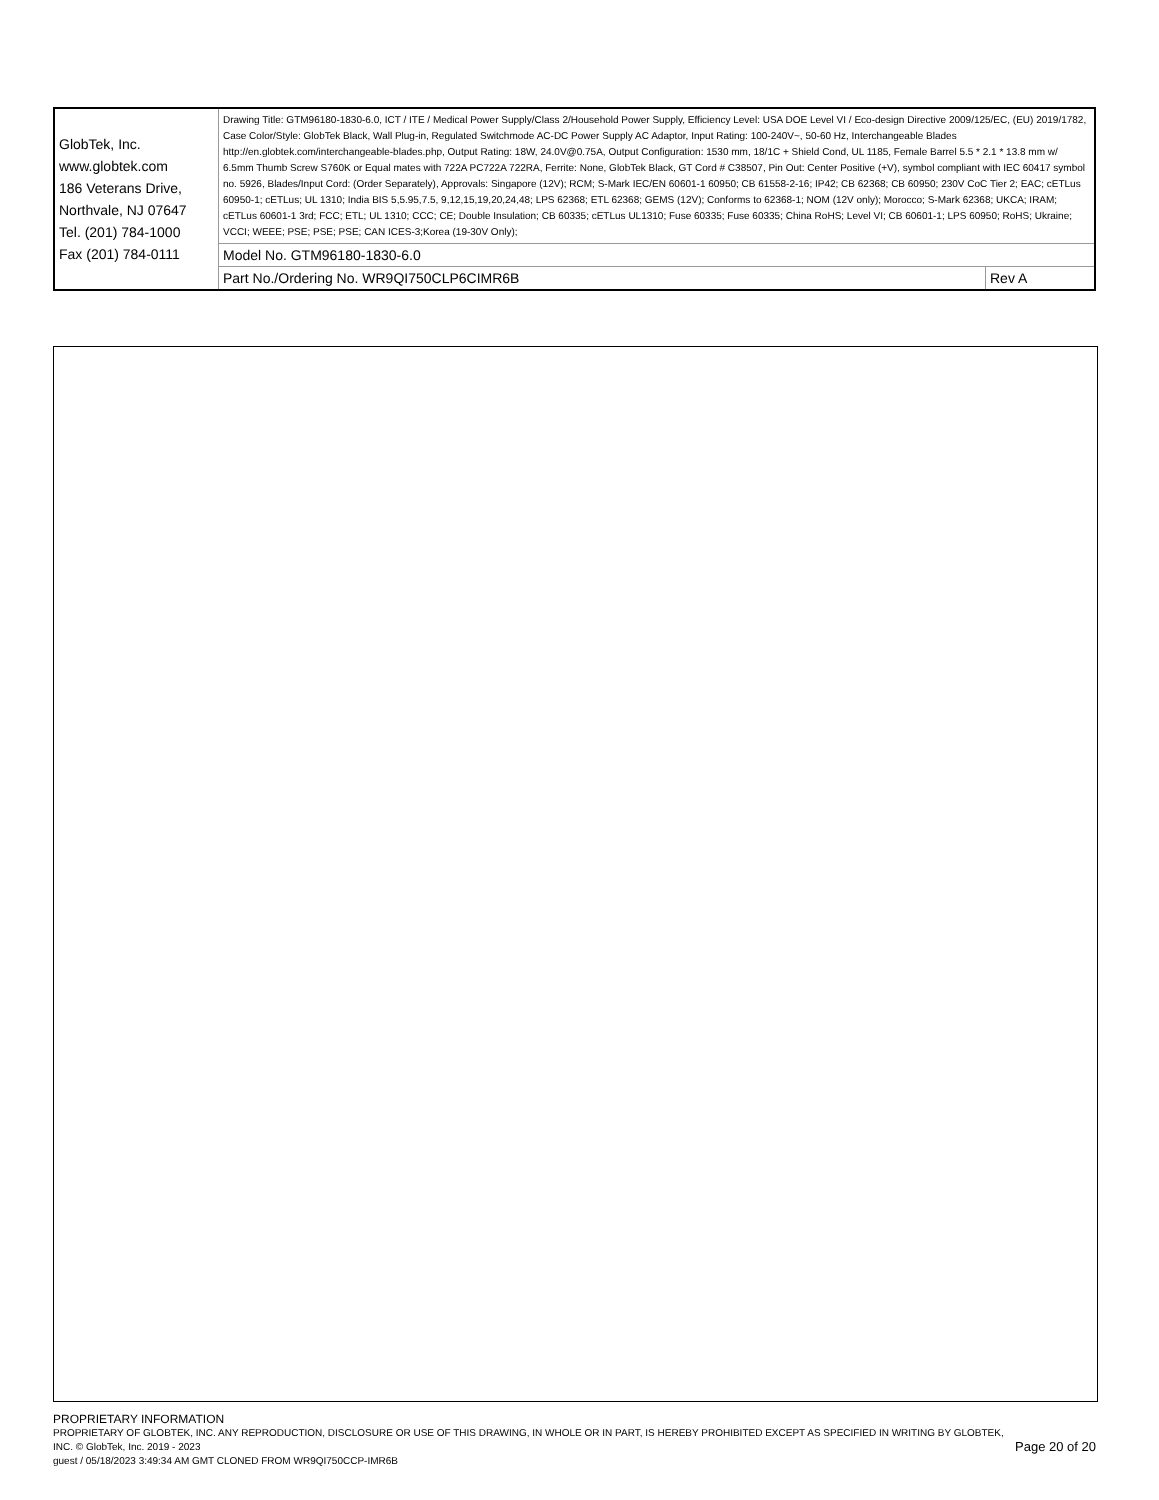| GlobTek, Inc. www.globtek.com 186 Veterans Drive, Northvale, NJ 07647 Tel. (201) 784-1000 Fax (201) 784-0111 | Drawing Title: GTM96180-1830-6.0, ICT / ITE / Medical Power Supply/Class 2/Household Power Supply, Efficiency Level: USA DOE Level VI / Eco-design Directive 2009/125/EC, (EU) 2019/1782, Case Color/Style: GlobTek Black, Wall Plug-in, Regulated Switchmode AC-DC Power Supply AC Adaptor, Input Rating: 100-240V~, 50-60 Hz, Interchangeable Blades http://en.globtek.com/interchangeable-blades.php, Output Rating: 18W, 24.0V@0.75A, Output Configuration: 1530 mm, 18/1C + Shield Cond, UL 1185, Female Barrel 5.5 * 2.1 * 13.8 mm w/ 6.5mm Thumb Screw S760K or Equal mates with 722A PC722A 722RA, Ferrite: None, GlobTek Black, GT Cord # C38507, Pin Out: Center Positive (+V), symbol compliant with IEC 60417 symbol no. 5926, Blades/Input Cord: (Order Separately), Approvals: Singapore (12V); RCM; S-Mark IEC/EN 60601-1 60950; CB 61558-2-16; IP42; CB 62368; CB 60950; 230V CoC Tier 2; EAC; cETLus 60950-1; cETLus; UL 1310; India BIS 5,5.95,7.5, 9,12,15,19,20,24,48; LPS 62368; ETL 62368; GEMS (12V); Conforms to 62368-1; NOM (12V only); Morocco; S-Mark 62368; UKCA; IRAM; cETLus 60601-1 3rd; FCC; ETL; UL 1310; CCC; CE; Double Insulation; CB 60335; cETLus UL1310; Fuse 60335; Fuse 60335; China RoHS; Level VI; CB 60601-1; LPS 60950; RoHS; Ukraine; VCCI; WEEE; PSE; PSE; PSE; CAN ICES-3;Korea (19-30V Only); | |
| | Model No. GTM96180-1830-6.0 | |
| | Part No./Ordering No. WR9QI750CLP6CIMR6B | Rev A |
PROPRIETARY INFORMATION
Page 20 of 20
PROPRIETARY OF GLOBTEK, INC. ANY REPRODUCTION, DISCLOSURE OR USE OF THIS DRAWING, IN WHOLE OR IN PART, IS HEREBY PROHIBITED EXCEPT AS SPECIFIED IN WRITING BY GLOBTEK, INC. © GlobTek, Inc. 2019 - 2023
guest / 05/18/2023 3:49:34 AM GMT CLONED FROM WR9QI750CCP-IMR6B